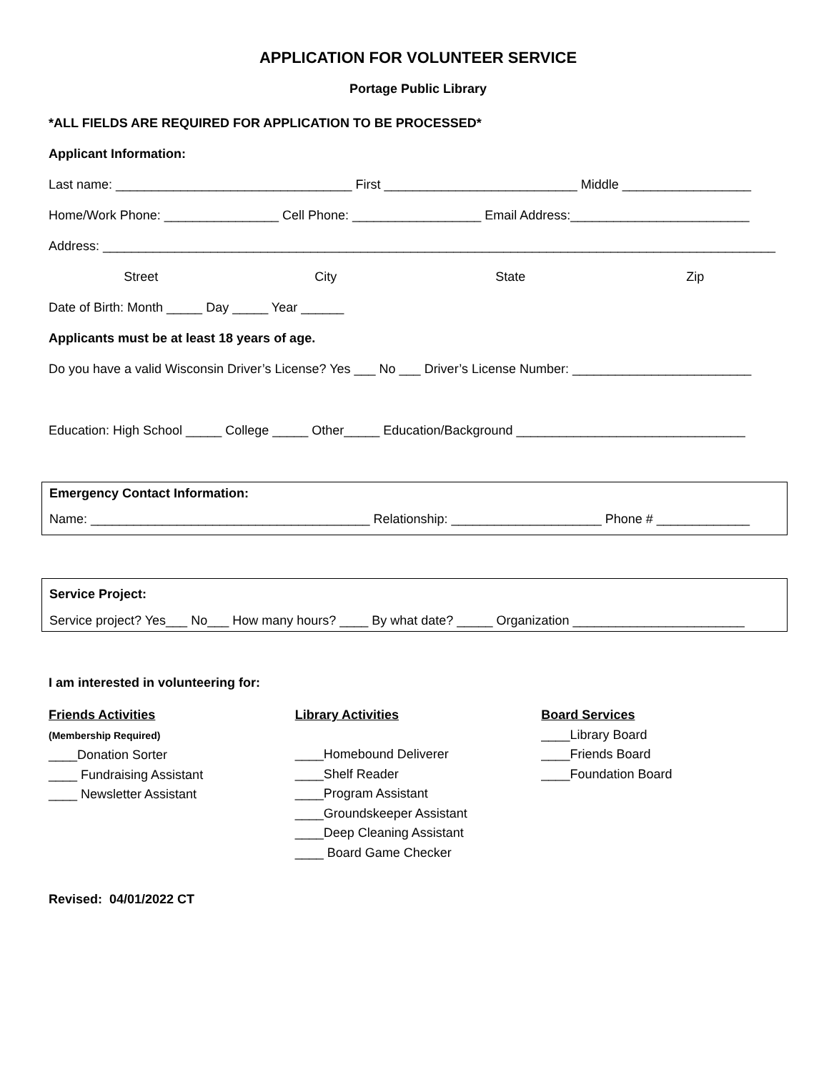APPLICATION FOR VOLUNTEER SERVICE
Portage Public Library
*ALL FIELDS ARE REQUIRED FOR APPLICATION TO BE PROCESSED*
Applicant Information:
Last name: _________________________________ First ___________________________ Middle __________________
Home/Work Phone: ________________ Cell Phone: __________________ Email Address:_________________________
Address: ______________________________________________________________________________________________
Street City State Zip
Date of Birth: Month _____ Day _____ Year ______
Applicants must be at least 18 years of age.
Do you have a valid Wisconsin Driver’s License? Yes ___ No ___ Driver’s License Number: _________________________
Education: High School _____ College _____ Other_____ Education/Background ________________________________
Emergency Contact Information:
Name: _______________________________________ Relationship: _____________________ Phone # _____________
Service Project:
Service project? Yes___ No___ How many hours? ____ By what date? _____ Organization ________________________
I am interested in volunteering for:
Friends Activities
(Membership Required)
____Donation Sorter
____ Fundraising Assistant
____ Newsletter Assistant
Library Activities
____Homebound Deliverer
____Shelf Reader
____Program Assistant
____Groundskeeper Assistant
____Deep Cleaning Assistant
____ Board Game Checker
Board Services
____Library Board
____Friends Board
____Foundation Board
Revised: 04/01/2022 CT